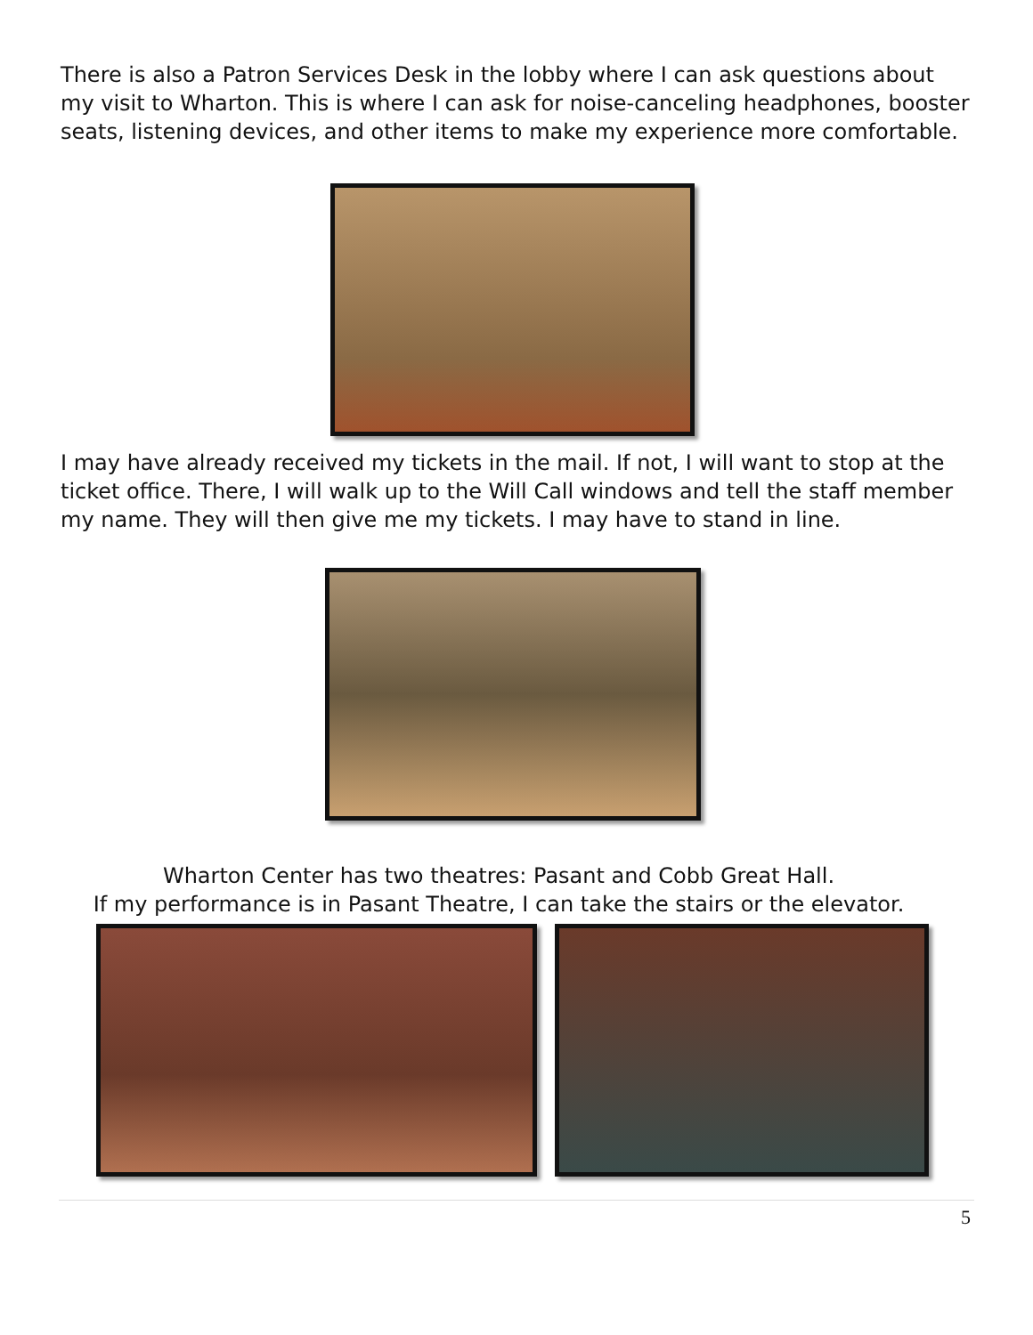There is also a Patron Services Desk in the lobby where I can ask questions about my visit to Wharton. This is where I can ask for noise-canceling headphones, booster seats, listening devices, and other items to make my experience more comfortable.
I may have already received my tickets in the mail. If not, I will want to stop at the ticket office. There, I will walk up to the Will Call windows and tell the staff member my name. They will then give me my tickets. I may have to stand in line.
Wharton Center has two theatres: Pasant and Cobb Great Hall.
If my performance is in Pasant Theatre, I can take the stairs or the elevator.
5